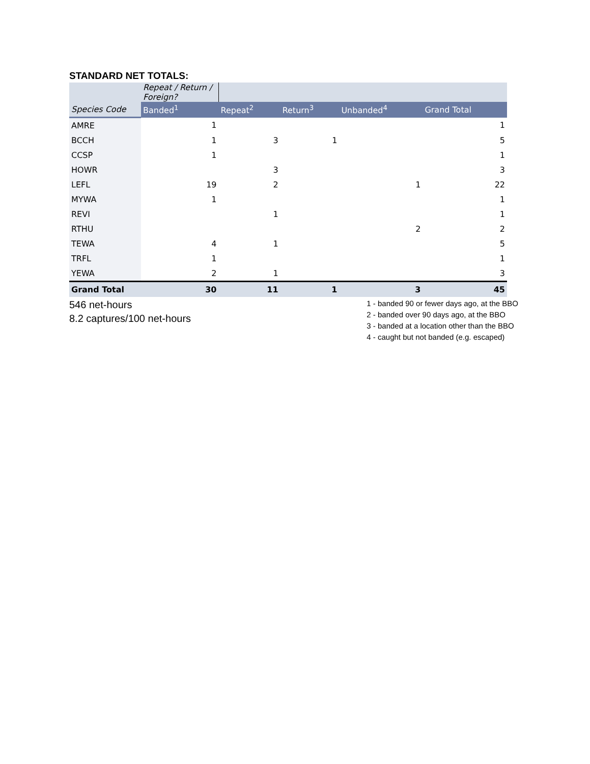STANDARD NET TOTALS:
| | Repeat / Return / Foreign? | | | | |
| Species Code | Banded<sup>1</sup> | Repeat<sup>2</sup> | Return<sup>3</sup> | Unbanded<sup>4</sup> | Grand Total |
| AMRE | 1 | | | | 1 |
| BCCH | 1 | 3 | 1 | | 5 |
| CCSP | 1 | | | | 1 |
| HOWR | | 3 | | | 3 |
| LEFL | 19 | 2 | | 1 | 22 |
| MYWA | 1 | | | | 1 |
| REVI | | 1 | | | 1 |
| RTHU | | | | 2 | 2 |
| TEWA | 4 | 1 | | | 5 |
| TRFL | 1 | | | | 1 |
| YEWA | 2 | 1 | | | 3 |
| Grand Total | 30 | 11 | 1 | 3 | 45 |
546 net-hours
8.2 captures/100 net-hours
1 - banded 90 or fewer days ago, at the BBO
2 - banded over 90 days ago, at the BBO
3 - banded at a location other than the BBO
4 - caught but not banded (e.g. escaped)